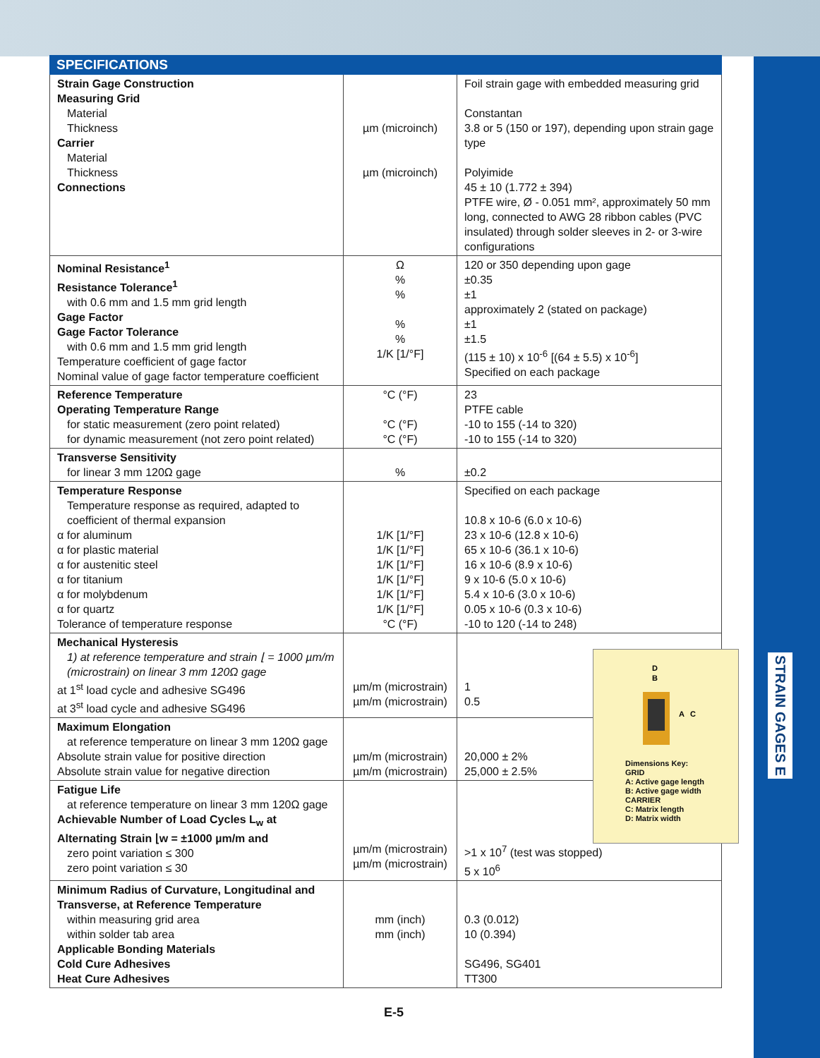STRAIN GAGES E
SPECIFICATIONS
| Strain Gage Construction Measuring Grid Material Thickness Carrier Material Thickness Connections | µm (microinch) µm (microinch) | Foil strain gage with embedded measuring grid Constantan 3.8 or 5 (150 or 197), depending upon strain gage type Polyimide 45 ± 10 (1.772 ± 394) PTFE wire, Ø - 0.051 mm², approximately 50 mm long, connected to AWG 28 ribbon cables (PVC insulated) through solder sleeves in 2- or 3-wire configurations |
| Nominal Resistance<sup>1</sup> Resistance Tolerance<sup>1</sup> with 0.6 mm and 1.5 mm grid length Gage Factor Gage Factor Tolerance with 0.6 mm and 1.5 mm grid length Temperature coefficient of gage factor Nominal value of gage factor temperature coefficient | Ω % % % % 1/K [1/°F] | 120 or 350 depending upon gage ±0.35 ±1 approximately 2 (stated on package) ±1 ±1.5 (115 ± 10) x 10<sup>-6</sup> [(64 ± 5.5) x 10<sup>-6</sup>] Specified on each package |
| Reference Temperature Operating Temperature Range for static measurement (zero point related) for dynamic measurement (not zero point related) | °C (°F) °C (°F) °C (°F) | 23 PTFE cable -10 to 155 (-14 to 320) -10 to 155 (-14 to 320) |
| Transverse Sensitivity for linear 3 mm 120Ω gage | % | ±0.2 |
| Temperature Response Temperature response as required, adapted to coefficient of thermal expansion α for aluminum α for plastic material α for austenitic steel α for titanium α for molybdenum α for quartz Tolerance of temperature response | 1/K [1/°F] 1/K [1/°F] 1/K [1/°F] 1/K [1/°F] 1/K [1/°F] 1/K [1/°F] °C (°F) | Specified on each package 10.8 x 10-6 (6.0 x 10-6) 23 x 10-6 (12.8 x 10-6) 65 x 10-6 (36.1 x 10-6) 16 x 10-6 (8.9 x 10-6) 9 x 10-6 (5.0 x 10-6) 5.4 x 10-6 (3.0 x 10-6) 0.05 x 10-6 (0.3 x 10-6) -10 to 120 (-14 to 248) |
| Mechanical Hysteresis 1) at reference temperature and strain ⌊ = 1000 µm/m (microstrain) on linear 3 mm 120Ω gage at 1<sup>st</sup> load cycle and adhesive SG496 at 3<sup>st</sup> load cycle and adhesive SG496 | µm/m (microstrain) µm/m (microstrain) | 1 0.5 |
| Maximum Elongation at reference temperature on linear 3 mm 120Ω gage Absolute strain value for positive direction Absolute strain value for negative direction | µm/m (microstrain) µm/m (microstrain) | 20,000 ± 2% 25,000 ± 2.5% |
| Fatigue Life at reference temperature on linear 3 mm 120Ω gage Achievable Number of Load Cycles L<sub>w</sub> at Alternating Strain ⌊w = ±1000 µm/m and zero point variation ≤ 300 zero point variation ≤ 30 | µm/m (microstrain) µm/m (microstrain) | >1 x 10<sup>7</sup> (test was stopped) 5 x 10<sup>6</sup> |
| Minimum Radius of Curvature, Longitudinal and Transverse, at Reference Temperature within measuring grid area within solder tab area Applicable Bonding Materials Cold Cure Adhesives Heat Cure Adhesives | mm (inch) mm (inch) | 0.3 (0.012) 10 (0.394) SG496, SG401 TT300 |
D
B
A
C
Dimensions Key:
GRID
A: Active gage length
B: Active gage width
CARRIER
C: Matrix length
D: Matrix width
E-5